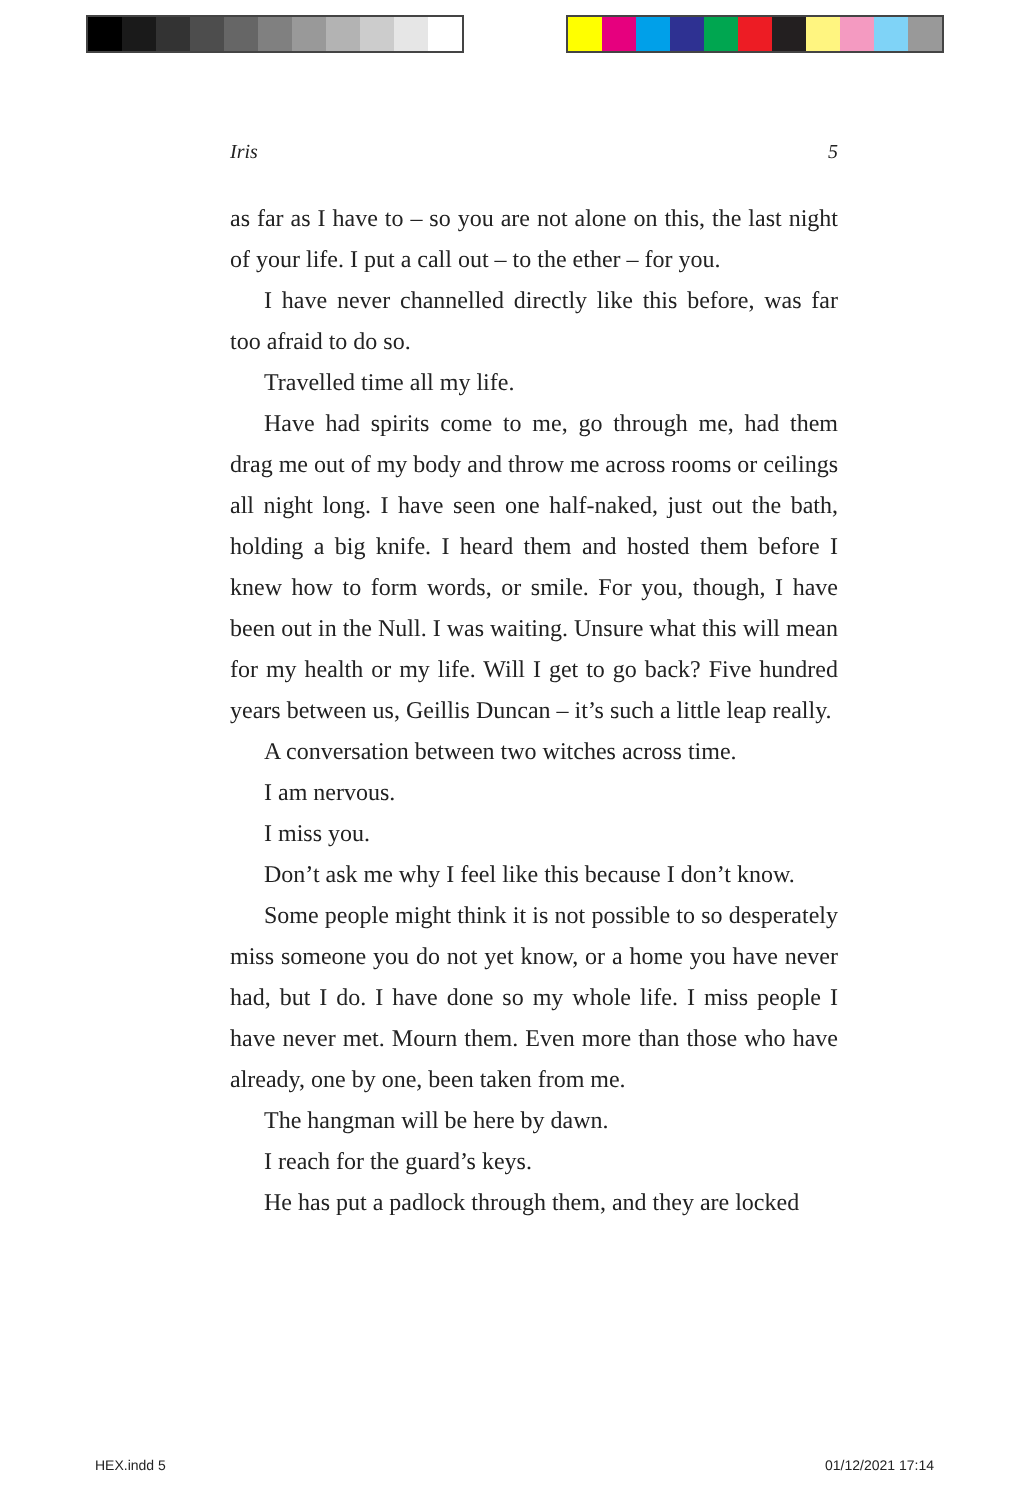Iris 5
as far as I have to – so you are not alone on this, the last night of your life. I put a call out – to the ether – for you.
I have never channelled directly like this before, was far too afraid to do so.
Travelled time all my life.
Have had spirits come to me, go through me, had them drag me out of my body and throw me across rooms or ceilings all night long. I have seen one half-naked, just out the bath, holding a big knife. I heard them and hosted them before I knew how to form words, or smile. For you, though, I have been out in the Null. I was waiting. Unsure what this will mean for my health or my life. Will I get to go back? Five hundred years between us, Geillis Duncan – it’s such a little leap really.
A conversation between two witches across time.
I am nervous.
I miss you.
Don’t ask me why I feel like this because I don’t know.
Some people might think it is not possible to so desperately miss someone you do not yet know, or a home you have never had, but I do. I have done so my whole life. I miss people I have never met. Mourn them. Even more than those who have already, one by one, been taken from me.
The hangman will be here by dawn.
I reach for the guard’s keys.
He has put a padlock through them, and they are locked
HEX.indd 5 01/12/2021 17:14